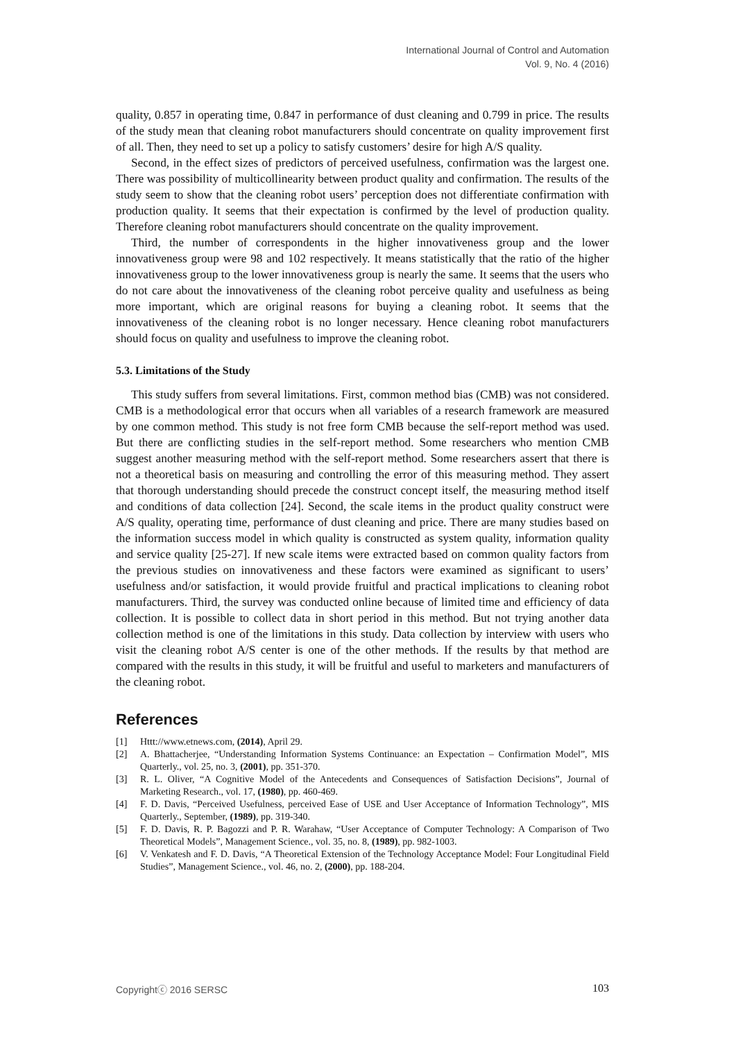International Journal of Control and Automation
Vol. 9, No. 4 (2016)
quality, 0.857 in operating time, 0.847 in performance of dust cleaning and 0.799 in price. The results of the study mean that cleaning robot manufacturers should concentrate on quality improvement first of all. Then, they need to set up a policy to satisfy customers’ desire for high A/S quality.
Second, in the effect sizes of predictors of perceived usefulness, confirmation was the largest one. There was possibility of multicollinearity between product quality and confirmation. The results of the study seem to show that the cleaning robot users’ perception does not differentiate confirmation with production quality. It seems that their expectation is confirmed by the level of production quality. Therefore cleaning robot manufacturers should concentrate on the quality improvement.
Third, the number of correspondents in the higher innovativeness group and the lower innovativeness group were 98 and 102 respectively. It means statistically that the ratio of the higher innovativeness group to the lower innovativeness group is nearly the same. It seems that the users who do not care about the innovativeness of the cleaning robot perceive quality and usefulness as being more important, which are original reasons for buying a cleaning robot. It seems that the innovativeness of the cleaning robot is no longer necessary. Hence cleaning robot manufacturers should focus on quality and usefulness to improve the cleaning robot.
5.3. Limitations of the Study
This study suffers from several limitations. First, common method bias (CMB) was not considered. CMB is a methodological error that occurs when all variables of a research framework are measured by one common method. This study is not free form CMB because the self-report method was used. But there are conflicting studies in the self-report method. Some researchers who mention CMB suggest another measuring method with the self-report method. Some researchers assert that there is not a theoretical basis on measuring and controlling the error of this measuring method. They assert that thorough understanding should precede the construct concept itself, the measuring method itself and conditions of data collection [24]. Second, the scale items in the product quality construct were A/S quality, operating time, performance of dust cleaning and price. There are many studies based on the information success model in which quality is constructed as system quality, information quality and service quality [25-27]. If new scale items were extracted based on common quality factors from the previous studies on innovativeness and these factors were examined as significant to users’ usefulness and/or satisfaction, it would provide fruitful and practical implications to cleaning robot manufacturers. Third, the survey was conducted online because of limited time and efficiency of data collection. It is possible to collect data in short period in this method. But not trying another data collection method is one of the limitations in this study. Data collection by interview with users who visit the cleaning robot A/S center is one of the other methods. If the results by that method are compared with the results in this study, it will be fruitful and useful to marketers and manufacturers of the cleaning robot.
References
[1] Httt://www.etnews.com, (2014), April 29.
[2] A. Bhattacherjee, “Understanding Information Systems Continuance: an Expectation – Confirmation Model”, MIS Quarterly., vol. 25, no. 3, (2001), pp. 351-370.
[3] R. L. Oliver, “A Cognitive Model of the Antecedents and Consequences of Satisfaction Decisions”, Journal of Marketing Research., vol. 17, (1980), pp. 460-469.
[4] F. D. Davis, “Perceived Usefulness, perceived Ease of USE and User Acceptance of Information Technology”, MIS Quarterly., September, (1989), pp. 319-340.
[5] F. D. Davis, R. P. Bagozzi and P. R. Warahaw, “User Acceptance of Computer Technology: A Comparison of Two Theoretical Models”, Management Science., vol. 35, no. 8, (1989), pp. 982-1003.
[6] V. Venkatesh and F. D. Davis, “A Theoretical Extension of the Technology Acceptance Model: Four Longitudinal Field Studies”, Management Science., vol. 46, no. 2, (2000), pp. 188-204.
Copyrightⓒ 2016 SERSC 103